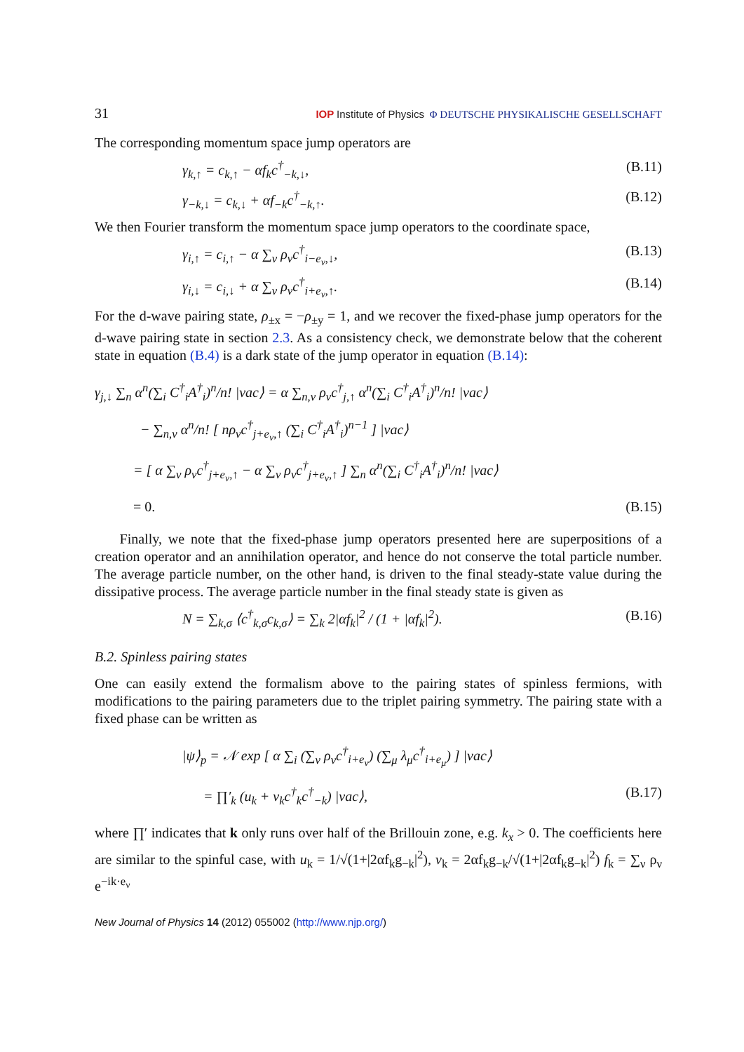31 IOP Institute of Physics Φ DEUTSCHE PHYSIKALISCHE GESELLSCHAFT
The corresponding momentum space jump operators are
γ<sub>k,↑</sub> = c<sub>k,↑</sub> − αf<sub>k</sub>c<sup>†</sup><sub>−k,↓</sub>, (B.11)
γ<sub>−k,↓</sub> = c<sub>k,↓</sub> + αf<sub>−k</sub>c<sup>†</sup><sub>−k,↑</sub>. (B.12)
We then Fourier transform the momentum space jump operators to the coordinate space,
γ<sub>i,↑</sub> = c<sub>i,↑</sub> − α ∑<sub>ν</sub> ρ<sub>ν</sub>c<sup>†</sup><sub>i−e<sub>ν</sub>,↓</sub>, (B.13)
γ<sub>i,↓</sub> = c<sub>i,↓</sub> + α ∑<sub>ν</sub> ρ<sub>ν</sub>c<sup>†</sup><sub>i+e<sub>ν</sub>,↑</sub>. (B.14)
For the d-wave pairing state, ρ<sub>±x</sub> = −ρ<sub>±y</sub> = 1, and we recover the fixed-phase jump operators for the d-wave pairing state in section 2.3. As a consistency check, we demonstrate below that the coherent state in equation (B.4) is a dark state of the jump operator in equation (B.14):
γ<sub>j,↓</sub> ∑<sub>n</sub> α<sup>n</sup>(∑<sub>i</sub> C<sup>†</sup><sub>i</sub>A<sup>†</sup><sub>i</sub>)<sup>n</sup>/n! |vac⟩ = α ∑<sub>n,ν</sub> ρ<sub>ν</sub>c<sup>†</sup><sub>j,↑</sub> α<sup>n</sup>(∑<sub>i</sub> C<sup>†</sup><sub>i</sub>A<sup>†</sup><sub>i</sub>)<sup>n</sup>/n! |vac⟩
− ∑<sub>n,ν</sub> α<sup>n</sup>/n! [ nρ<sub>ν</sub>c<sup>†</sup><sub>j+e<sub>ν</sub>,↑</sub> (∑<sub>i</sub> C<sup>†</sup><sub>i</sub>A<sup>†</sup><sub>i</sub>)<sup>n−1</sup> ] |vac⟩
= [ α ∑<sub>ν</sub> ρ<sub>ν</sub>c<sup>†</sup><sub>j+e<sub>ν</sub>,↑</sub> − α ∑<sub>ν</sub> ρ<sub>ν</sub>c<sup>†</sup><sub>j+e<sub>ν</sub>,↑</sub> ] ∑<sub>n</sub> α<sup>n</sup>(∑<sub>i</sub> C<sup>†</sup><sub>i</sub>A<sup>†</sup><sub>i</sub>)<sup>n</sup>/n! |vac⟩
= 0. (B.15)
Finally, we note that the fixed-phase jump operators presented here are superpositions of a creation operator and an annihilation operator, and hence do not conserve the total particle number. The average particle number, on the other hand, is driven to the final steady-state value during the dissipative process. The average particle number in the final steady state is given as
N = ∑<sub>k,σ</sub> ⟨c<sup>†</sup><sub>k,σ</sub>c<sub>k,σ</sub>⟩ = ∑<sub>k</sub> 2|αf<sub>k</sub>|<sup>2</sup> / (1 + |αf<sub>k</sub>|<sup>2</sup>). (B.16)
B.2. Spinless pairing states
One can easily extend the formalism above to the pairing states of spinless fermions, with modifications to the pairing parameters due to the triplet pairing symmetry. The pairing state with a fixed phase can be written as
|ψ⟩<sub>p</sub> = 𝒩 exp [ α ∑<sub>i</sub> (∑<sub>ν</sub> ρ<sub>ν</sub>c<sup>†</sup><sub>i+e<sub>ν</sub></sub>) (∑<sub>μ</sub> λ<sub>μ</sub>c<sup>†</sup><sub>i+e<sub>μ</sub></sub>) ] |vac⟩
= ∏′<sub>k</sub> (u<sub>k</sub> + v<sub>k</sub>c<sup>†</sup><sub>k</sub>c<sup>†</sup><sub>−k</sub>) |vac⟩, (B.17)
where ∏′ indicates that k only runs over half of the Brillouin zone, e.g. k<sub>x</sub> > 0. The coefficients here are similar to the spinful case, with u<sub>k</sub> = 1/√(1+|2αf<sub>k</sub>g<sub>−k</sub>|<sup>2</sup>), v<sub>k</sub> = 2αf<sub>k</sub>g<sub>−k</sub>/√(1+|2αf<sub>k</sub>g<sub>−k</sub>|<sup>2</sup>) f<sub>k</sub> = ∑<sub>ν</sub> ρ<sub>ν</sub> e<sup>−ik·e<sub>ν</sub></sup>
New Journal of Physics 14 (2012) 055002 (http://www.njp.org/)